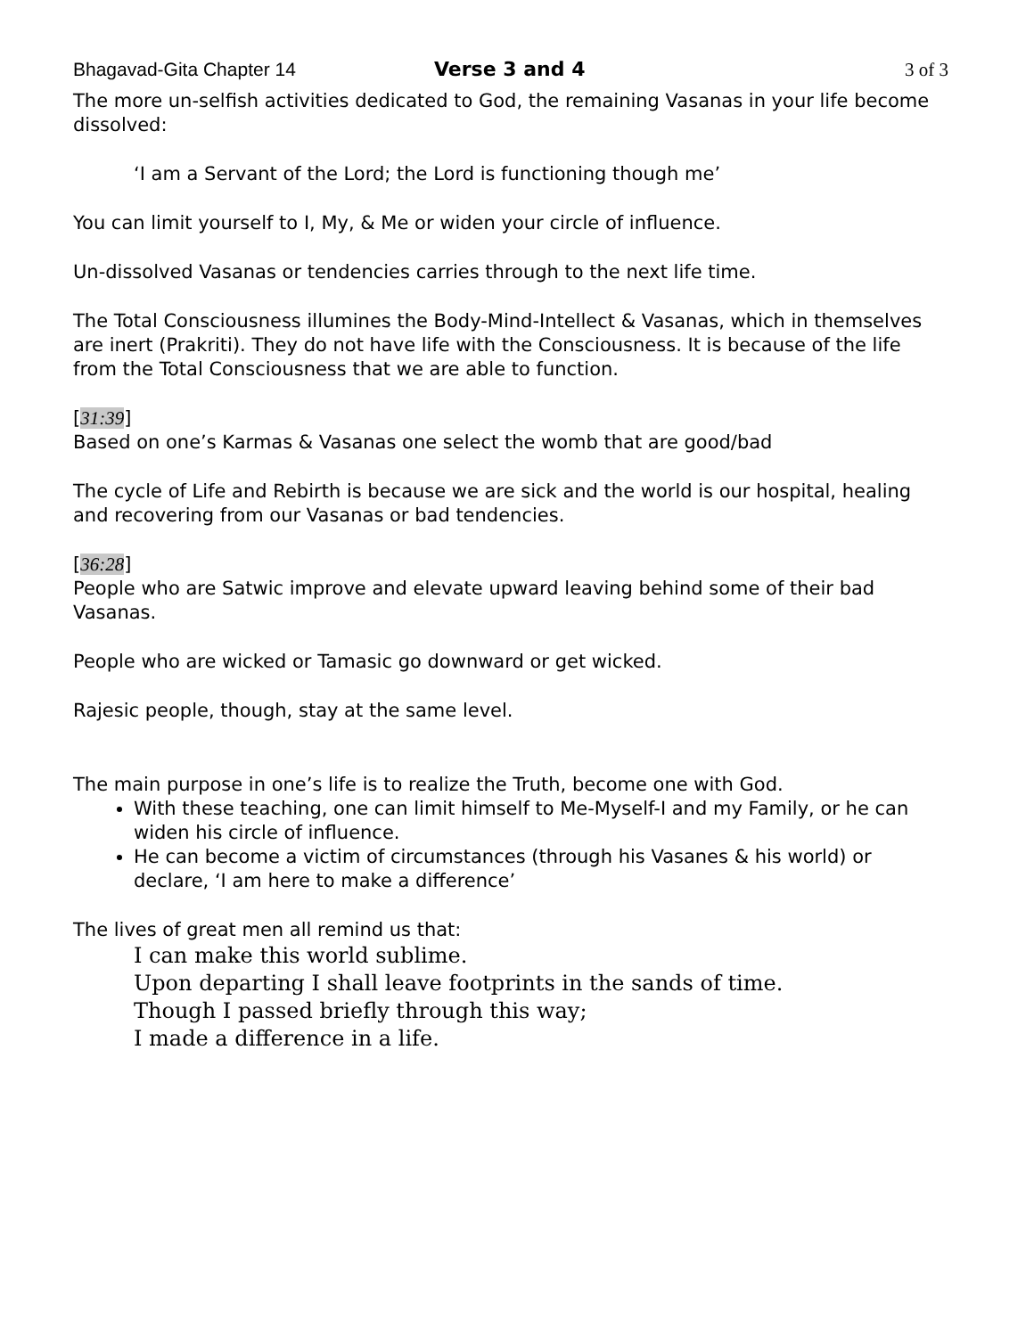Bhagavad-Gita Chapter 14 Verse 3 and 4 3 of 3
The more un-selfish activities dedicated to God, the remaining Vasanas in your life become dissolved:
‘I am a Servant of the Lord; the Lord is functioning though me’
You can limit yourself to I, My, & Me or widen your circle of influence.
Un-dissolved Vasanas or tendencies carries through to the next life time.
The Total Consciousness illumines the Body-Mind-Intellect & Vasanas, which in themselves are inert (Prakriti). They do not have life with the Consciousness. It is because of the life from the Total Consciousness that we are able to function.
[31:39]
Based on one’s Karmas & Vasanas one select the womb that are good/bad
The cycle of Life and Rebirth is because we are sick and the world is our hospital, healing and recovering from our Vasanas or bad tendencies.
[36:28]
People who are Satwic improve and elevate upward leaving behind some of their bad Vasanas.
People who are wicked or Tamasic go downward or get wicked.
Rajesic people, though, stay at the same level.
The main purpose in one’s life is to realize the Truth, become one with God.
With these teaching, one can limit himself to Me-Myself-I and my Family, or he can widen his circle of influence.
He can become a victim of circumstances (through his Vasanes & his world) or declare, ‘I am here to make a difference’
The lives of great men all remind us that:
I can make this world sublime.
Upon departing I shall leave footprints in the sands of time.
Though I passed briefly through this way;
I made a difference in a life.